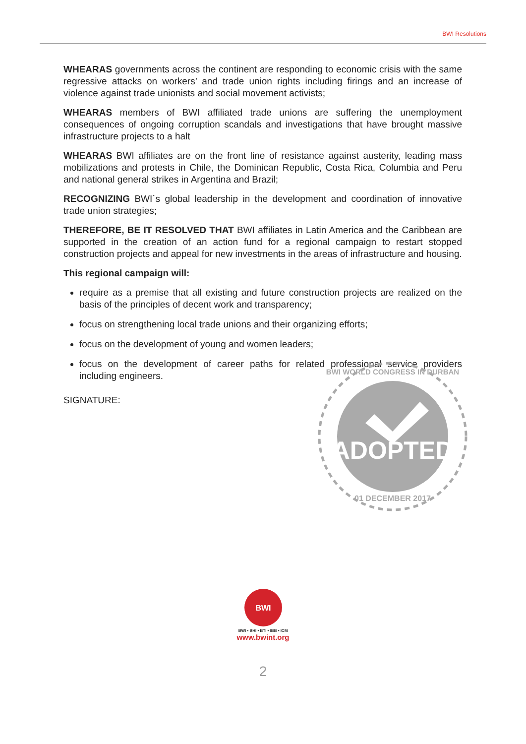BWI Resolutions
WHEARAS governments across the continent are responding to economic crisis with the same regressive attacks on workers’ and trade union rights including firings and an increase of violence against trade unionists and social movement activists;
WHEARAS members of BWI affiliated trade unions are suffering the unemployment consequences of ongoing corruption scandals and investigations that have brought massive infrastructure projects to a halt
WHEARAS BWI affiliates are on the front line of resistance against austerity, leading mass mobilizations and protests in Chile, the Dominican Republic, Costa Rica, Columbia and Peru and national general strikes in Argentina and Brazil;
RECOGNIZING BWI´s global leadership in the development and coordination of innovative trade union strategies;
THEREFORE, BE IT RESOLVED THAT BWI affiliates in Latin America and the Caribbean are supported in the creation of an action fund for a regional campaign to restart stopped construction projects and appeal for new investments in the areas of infrastructure and housing.
This regional campaign will:
require as a premise that all existing and future construction projects are realized on the basis of the principles of decent work and transparency;
focus on strengthening local trade unions and their organizing efforts;
focus on the development of young and women leaders;
focus on the development of career paths for related professional service providers including engineers.
SIGNATURE:
ADOPTED
BWI WORLD CONGRESS IN DURBAN
01 DECEMBER 2017
BWI
BWI • BHI • BTI • IBB • ICM
www.bwint.org
2